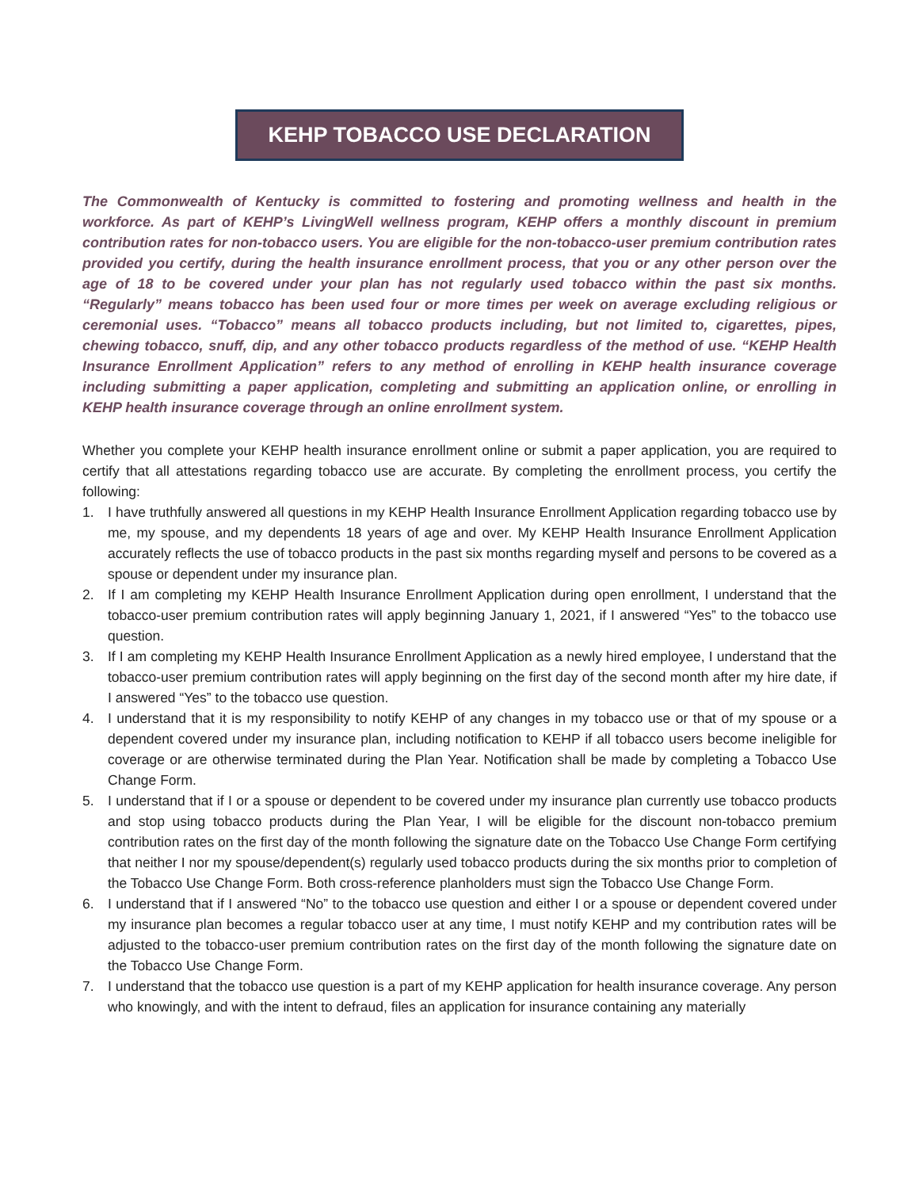KEHP TOBACCO USE DECLARATION
The Commonwealth of Kentucky is committed to fostering and promoting wellness and health in the workforce. As part of KEHP’s LivingWell wellness program, KEHP offers a monthly discount in premium contribution rates for non-tobacco users. You are eligible for the non-tobacco-user premium contribution rates provided you certify, during the health insurance enrollment process, that you or any other person over the age of 18 to be covered under your plan has not regularly used tobacco within the past six months. “Regularly” means tobacco has been used four or more times per week on average excluding religious or ceremonial uses. “Tobacco” means all tobacco products including, but not limited to, cigarettes, pipes, chewing tobacco, snuff, dip, and any other tobacco products regardless of the method of use. “KEHP Health Insurance Enrollment Application” refers to any method of enrolling in KEHP health insurance coverage including submitting a paper application, completing and submitting an application online, or enrolling in KEHP health insurance coverage through an online enrollment system.
Whether you complete your KEHP health insurance enrollment online or submit a paper application, you are required to certify that all attestations regarding tobacco use are accurate. By completing the enrollment process, you certify the following:
1. I have truthfully answered all questions in my KEHP Health Insurance Enrollment Application regarding tobacco use by me, my spouse, and my dependents 18 years of age and over. My KEHP Health Insurance Enrollment Application accurately reflects the use of tobacco products in the past six months regarding myself and persons to be covered as a spouse or dependent under my insurance plan.
2. If I am completing my KEHP Health Insurance Enrollment Application during open enrollment, I understand that the tobacco-user premium contribution rates will apply beginning January 1, 2021, if I answered “Yes” to the tobacco use question.
3. If I am completing my KEHP Health Insurance Enrollment Application as a newly hired employee, I understand that the tobacco-user premium contribution rates will apply beginning on the first day of the second month after my hire date, if I answered “Yes” to the tobacco use question.
4. I understand that it is my responsibility to notify KEHP of any changes in my tobacco use or that of my spouse or a dependent covered under my insurance plan, including notification to KEHP if all tobacco users become ineligible for coverage or are otherwise terminated during the Plan Year. Notification shall be made by completing a Tobacco Use Change Form.
5. I understand that if I or a spouse or dependent to be covered under my insurance plan currently use tobacco products and stop using tobacco products during the Plan Year, I will be eligible for the discount non-tobacco premium contribution rates on the first day of the month following the signature date on the Tobacco Use Change Form certifying that neither I nor my spouse/dependent(s) regularly used tobacco products during the six months prior to completion of the Tobacco Use Change Form. Both cross-reference planholders must sign the Tobacco Use Change Form.
6. I understand that if I answered “No” to the tobacco use question and either I or a spouse or dependent covered under my insurance plan becomes a regular tobacco user at any time, I must notify KEHP and my contribution rates will be adjusted to the tobacco-user premium contribution rates on the first day of the month following the signature date on the Tobacco Use Change Form.
7. I understand that the tobacco use question is a part of my KEHP application for health insurance coverage. Any person who knowingly, and with the intent to defraud, files an application for insurance containing any materially